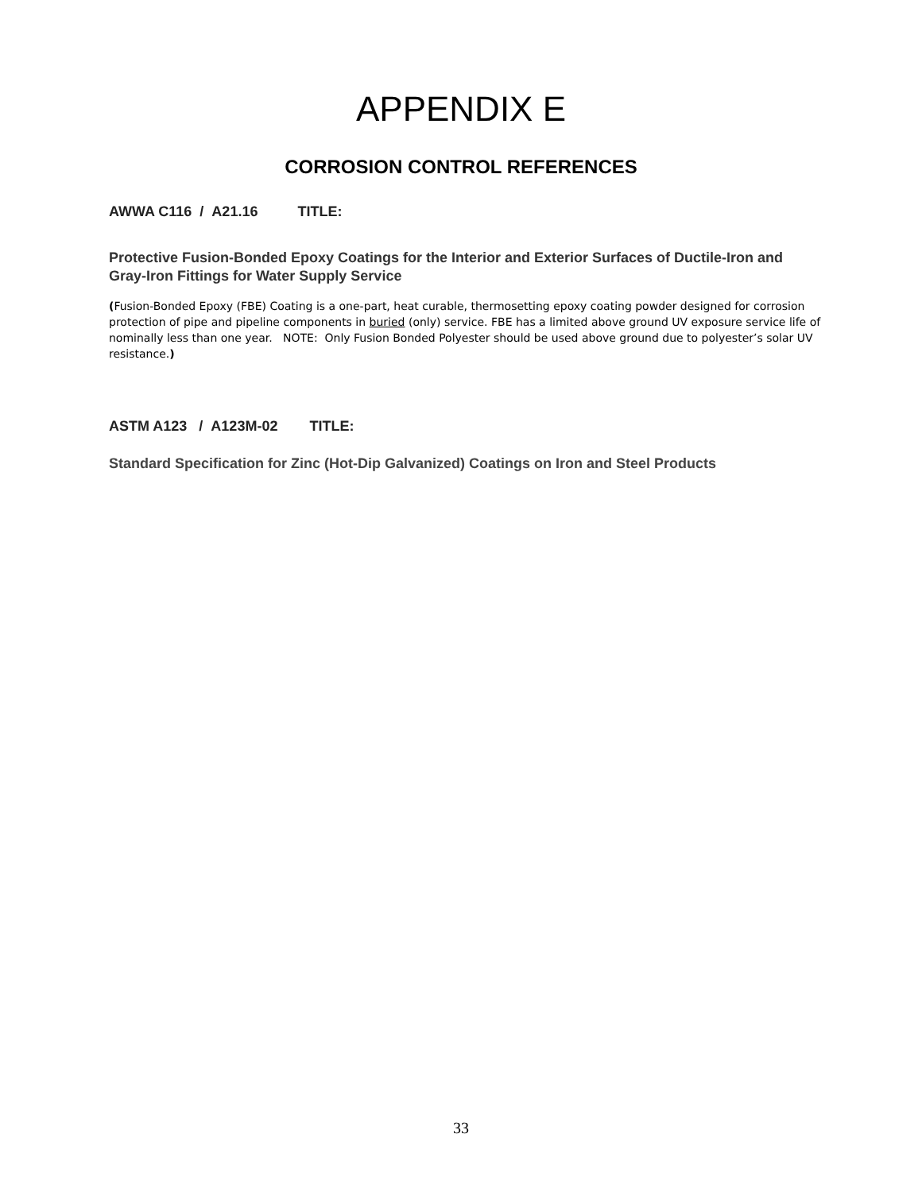APPENDIX E
CORROSION CONTROL REFERENCES
AWWA C116 / A21.16 TITLE:
Protective Fusion-Bonded Epoxy Coatings for the Interior and Exterior Surfaces of Ductile-Iron and Gray-Iron Fittings for Water Supply Service
(Fusion-Bonded Epoxy (FBE) Coating is a one-part, heat curable, thermosetting epoxy coating powder designed for corrosion protection of pipe and pipeline components in buried (only) service. FBE has a limited above ground UV exposure service life of nominally less than one year. NOTE: Only Fusion Bonded Polyester should be used above ground due to polyester’s solar UV resistance.)
ASTM A123 / A123M-02 TITLE:
Standard Specification for Zinc (Hot-Dip Galvanized) Coatings on Iron and Steel Products
33